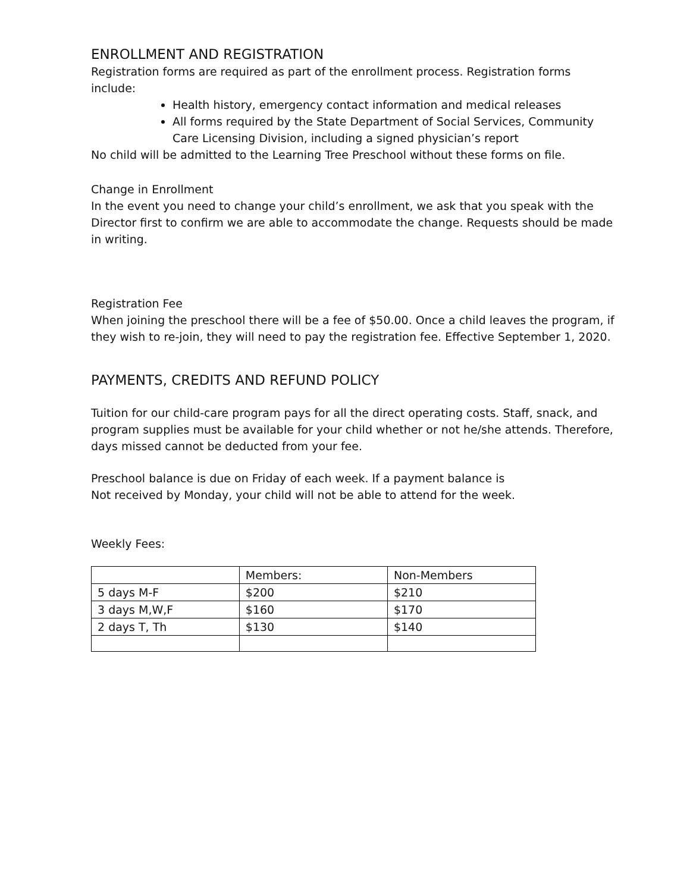ENROLLMENT AND REGISTRATION
Registration forms are required as part of the enrollment process. Registration forms include:
Health history, emergency contact information and medical releases
All forms required by the State Department of Social Services, Community Care Licensing Division, including a signed physician’s report
No child will be admitted to the Learning Tree Preschool without these forms on file.
Change in Enrollment
In the event you need to change your child’s enrollment, we ask that you speak with the Director first to confirm we are able to accommodate the change. Requests should be made in writing.
Registration Fee
When joining the preschool there will be a fee of $50.00. Once a child leaves the program, if they wish to re-join, they will need to pay the registration fee. Effective September 1, 2020.
PAYMENTS, CREDITS AND REFUND POLICY
Tuition for our child-care program pays for all the direct operating costs. Staff, snack, and program supplies must be available for your child whether or not he/she attends. Therefore, days missed cannot be deducted from your fee.
Preschool balance is due on Friday of each week. If a payment balance is
Not received by Monday, your child will not be able to attend for the week.
Weekly Fees:
| | Members: | Non-Members |
| 5 days M-F | $200 | $210 |
| 3 days M,W,F | $160 | $170 |
| 2 days T, Th | $130 | $140 |